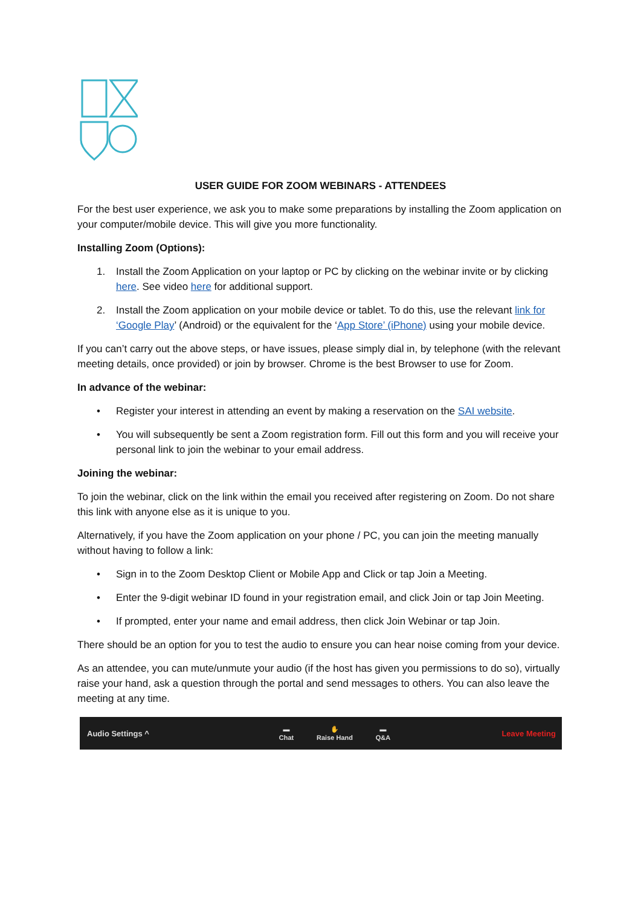USER GUIDE FOR ZOOM WEBINARS - ATTENDEES
For the best user experience, we ask you to make some preparations by installing the Zoom application on your computer/mobile device. This will give you more functionality.
Installing Zoom (Options):
1. Install the Zoom Application on your laptop or PC by clicking on the webinar invite or by clicking here. See video here for additional support.
2. Install the Zoom application on your mobile device or tablet. To do this, use the relevant link for ‘Google Play’ (Android) or the equivalent for the ‘App Store’ (iPhone) using your mobile device.
If you can’t carry out the above steps, or have issues, please simply dial in, by telephone (with the relevant meeting details, once provided) or join by browser. Chrome is the best Browser to use for Zoom.
In advance of the webinar:
• Register your interest in attending an event by making a reservation on the SAI website.
• You will subsequently be sent a Zoom registration form. Fill out this form and you will receive your personal link to join the webinar to your email address.
Joining the webinar:
To join the webinar, click on the link within the email you received after registering on Zoom. Do not share this link with anyone else as it is unique to you.
Alternatively, if you have the Zoom application on your phone / PC, you can join the meeting manually without having to follow a link:
• Sign in to the Zoom Desktop Client or Mobile App and Click or tap Join a Meeting.
• Enter the 9-digit webinar ID found in your registration email, and click Join or tap Join Meeting.
• If prompted, enter your name and email address, then click Join Webinar or tap Join.
There should be an option for you to test the audio to ensure you can hear noise coming from your device.
As an attendee, you can mute/unmute your audio (if the host has given you permissions to do so), virtually raise your hand, ask a question through the portal and send messages to others. You can also leave the meeting at any time.
Audio Settings ^ ▬
Chat ✋
Raise Hand ▬
Q&A Leave Meeting